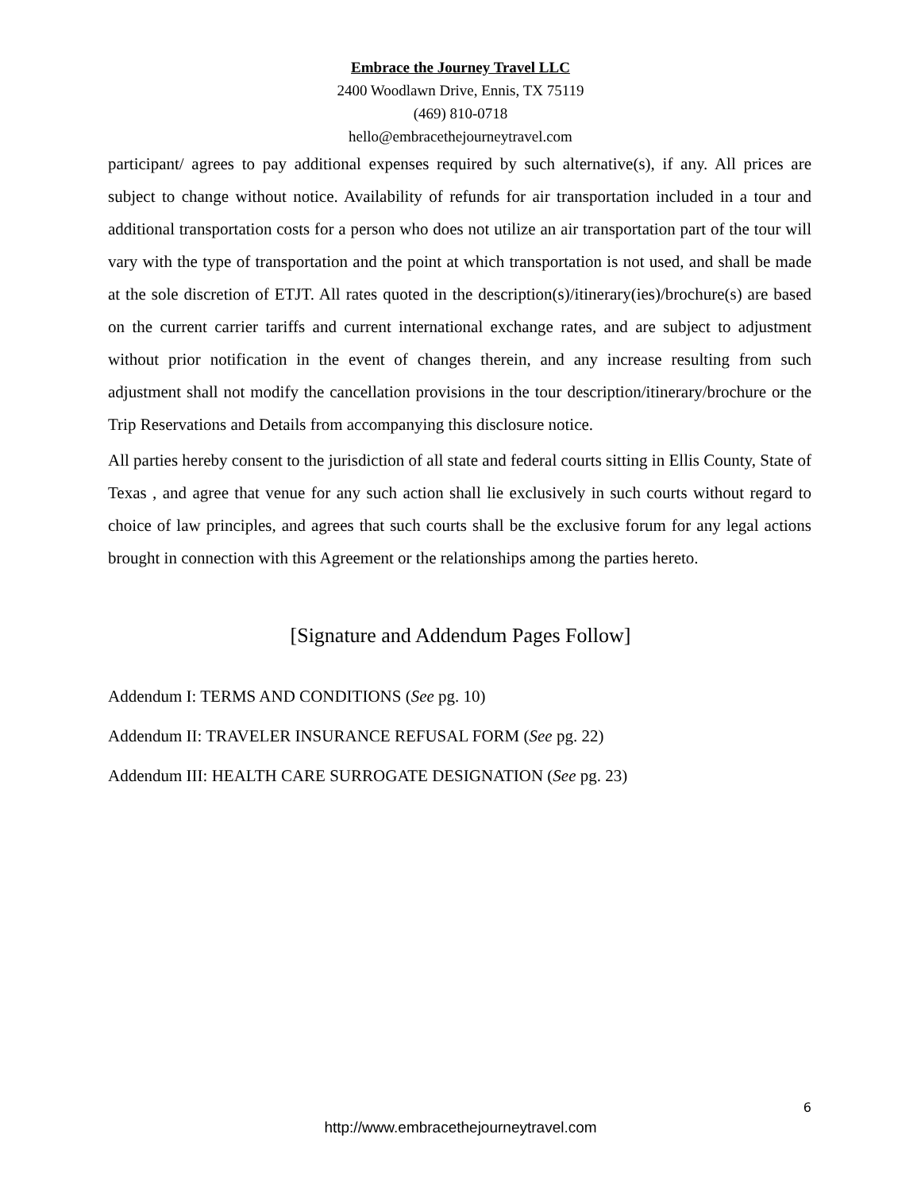Embrace the Journey Travel LLC
2400 Woodlawn Drive, Ennis, TX 75119
(469) 810-0718
hello@embracethejourneytravel.com
participant/ agrees to pay additional expenses required by such alternative(s), if any. All prices are subject to change without notice. Availability of refunds for air transportation included in a tour and additional transportation costs for a person who does not utilize an air transportation part of the tour will vary with the type of transportation and the point at which transportation is not used, and shall be made at the sole discretion of ETJT. All rates quoted in the description(s)/itinerary(ies)/brochure(s) are based on the current carrier tariffs and current international exchange rates, and are subject to adjustment without prior notification in the event of changes therein, and any increase resulting from such adjustment shall not modify the cancellation provisions in the tour description/itinerary/brochure or the Trip Reservations and Details from accompanying this disclosure notice.
All parties hereby consent to the jurisdiction of all state and federal courts sitting in Ellis County, State of Texas , and agree that venue for any such action shall lie exclusively in such courts without regard to choice of law principles, and agrees that such courts shall be the exclusive forum for any legal actions brought in connection with this Agreement or the relationships among the parties hereto.
[Signature and Addendum Pages Follow]
Addendum I: TERMS AND CONDITIONS (See pg. 10)
Addendum II: TRAVELER INSURANCE REFUSAL FORM (See pg. 22)
Addendum III: HEALTH CARE SURROGATE DESIGNATION (See pg. 23)
6
http://www.embracethejourneytravel.com